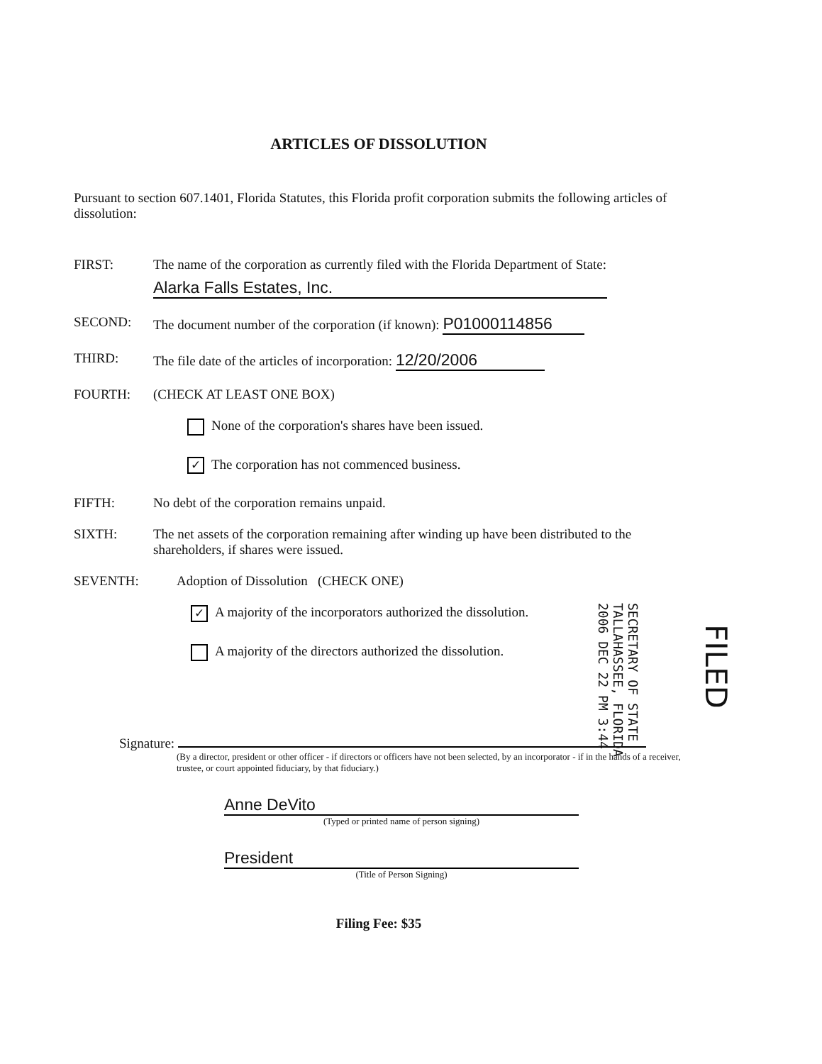ARTICLES OF DISSOLUTION
Pursuant to section 607.1401, Florida Statutes, this Florida profit corporation submits the following articles of dissolution:
FIRST: The name of the corporation as currently filed with the Florida Department of State:
Alarka Falls Estates, Inc.
SECOND: The document number of the corporation (if known): P01000114856
THIRD: The file date of the articles of incorporation: 12/20/2006
FOURTH: (CHECK AT LEAST ONE BOX)
None of the corporation's shares have been issued.
✓ The corporation has not commenced business.
FIFTH: No debt of the corporation remains unpaid.
SIXTH: The net assets of the corporation remaining after winding up have been distributed to the shareholders, if shares were issued.
SEVENTH: Adoption of Dissolution (CHECK ONE)
✓ A majority of the incorporators authorized the dissolution.
A majority of the directors authorized the dissolution.
Signature:
(By a director, president or other officer - if directors or officers have not been selected, by an incorporator - if in the hands of a receiver, trustee, or court appointed fiduciary, by that fiduciary.)
Anne DeVito
(Typed or printed name of person signing)
President
(Title of Person Signing)
Filing Fee: $35
SECRETARY OF STATE
TALLAHASSEE, FLORIDA
2006 DEC 22 PM 3:44
FILED